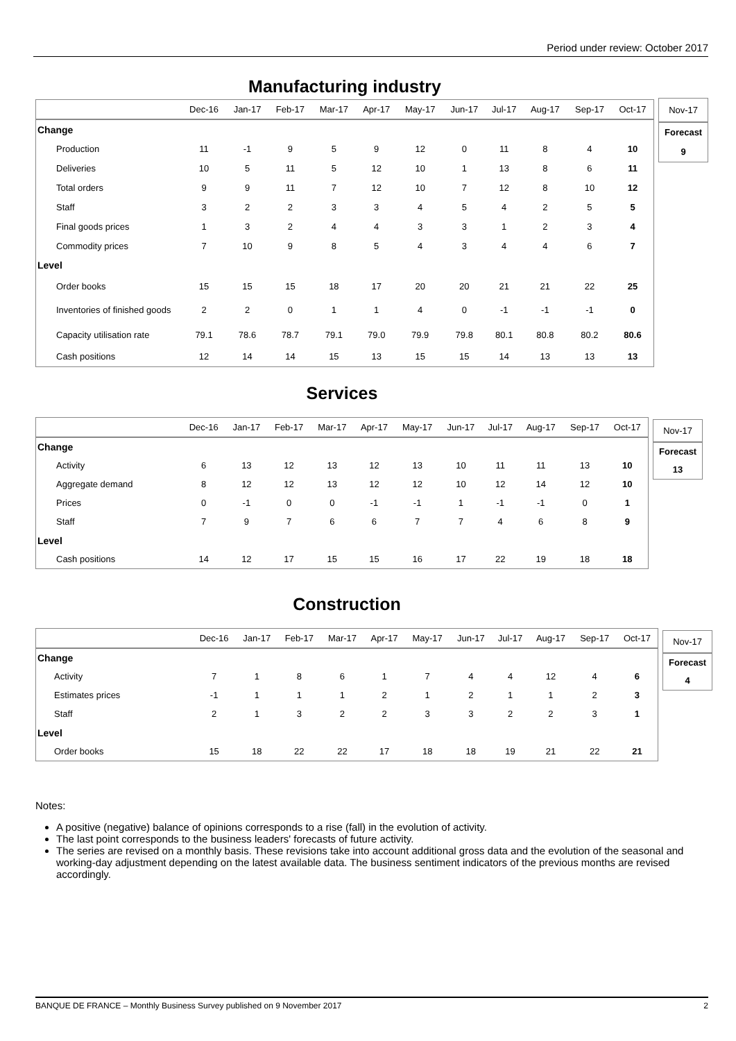Period under review: October 2017
Manufacturing industry
| | Dec-16 | Jan-17 | Feb-17 | Mar-17 | Apr-17 | May-17 | Jun-17 | Jul-17 | Aug-17 | Sep-17 | Oct-17 |
| --- | --- | --- | --- | --- | --- | --- | --- | --- | --- | --- | --- |
| Change | | | | | | | | | | | |
| Production | 11 | -1 | 9 | 5 | 9 | 12 | 0 | 11 | 8 | 4 | 10 |
| Deliveries | 10 | 5 | 11 | 5 | 12 | 10 | 1 | 13 | 8 | 6 | 11 |
| Total orders | 9 | 9 | 11 | 7 | 12 | 10 | 7 | 12 | 8 | 10 | 12 |
| Staff | 3 | 2 | 2 | 3 | 3 | 4 | 5 | 4 | 2 | 5 | 5 |
| Final goods prices | 1 | 3 | 2 | 4 | 4 | 3 | 3 | 1 | 2 | 3 | 4 |
| Commodity prices | 7 | 10 | 9 | 8 | 5 | 4 | 3 | 4 | 4 | 6 | 7 |
| Level | | | | | | | | | | | |
| Order books | 15 | 15 | 15 | 18 | 17 | 20 | 20 | 21 | 21 | 22 | 25 |
| Inventories of finished goods | 2 | 2 | 0 | 1 | 1 | 4 | 0 | -1 | -1 | -1 | 0 |
| Capacity utilisation rate | 79.1 | 78.6 | 78.7 | 79.1 | 79.0 | 79.9 | 79.8 | 80.1 | 80.8 | 80.2 | 80.6 |
| Cash positions | 12 | 14 | 14 | 15 | 13 | 15 | 15 | 14 | 13 | 13 | 13 |
| Nov-17 |
| Forecast |
| 9 |
Services
| | Dec-16 | Jan-17 | Feb-17 | Mar-17 | Apr-17 | May-17 | Jun-17 | Jul-17 | Aug-17 | Sep-17 | Oct-17 |
| --- | --- | --- | --- | --- | --- | --- | --- | --- | --- | --- | --- |
| Change | | | | | | | | | | | |
| Activity | 6 | 13 | 12 | 13 | 12 | 13 | 10 | 11 | 11 | 13 | 10 |
| Aggregate demand | 8 | 12 | 12 | 13 | 12 | 12 | 10 | 12 | 14 | 12 | 10 |
| Prices | 0 | -1 | 0 | 0 | -1 | -1 | 1 | -1 | -1 | 0 | 1 |
| Staff | 7 | 9 | 7 | 6 | 6 | 7 | 7 | 4 | 6 | 8 | 9 |
| Level | | | | | | | | | | | |
| Cash positions | 14 | 12 | 17 | 15 | 15 | 16 | 17 | 22 | 19 | 18 | 18 |
| Nov-17 |
| Forecast |
| 13 |
Construction
| | Dec-16 | Jan-17 | Feb-17 | Mar-17 | Apr-17 | May-17 | Jun-17 | Jul-17 | Aug-17 | Sep-17 | Oct-17 |
| --- | --- | --- | --- | --- | --- | --- | --- | --- | --- | --- | --- |
| Change | | | | | | | | | | | |
| Activity | 7 | 1 | 8 | 6 | 1 | 7 | 4 | 4 | 12 | 4 | 6 |
| Estimates prices | -1 | 1 | 1 | 1 | 2 | 1 | 2 | 1 | 1 | 2 | 3 |
| Staff | 2 | 1 | 3 | 2 | 2 | 3 | 3 | 2 | 2 | 3 | 1 |
| Level | | | | | | | | | | | |
| Order books | 15 | 18 | 22 | 22 | 17 | 18 | 18 | 19 | 21 | 22 | 21 |
| Nov-17 |
| Forecast |
| 4 |
Notes:
A positive (negative) balance of opinions corresponds to a rise (fall) in the evolution of activity.
The last point corresponds to the business leaders' forecasts of future activity.
The series are revised on a monthly basis. These revisions take into account additional gross data and the evolution of the seasonal and working-day adjustment depending on the latest available data. The business sentiment indicators of the previous months are revised accordingly.
BANQUE DE FRANCE – Monthly Business Survey published on 9 November 2017 2